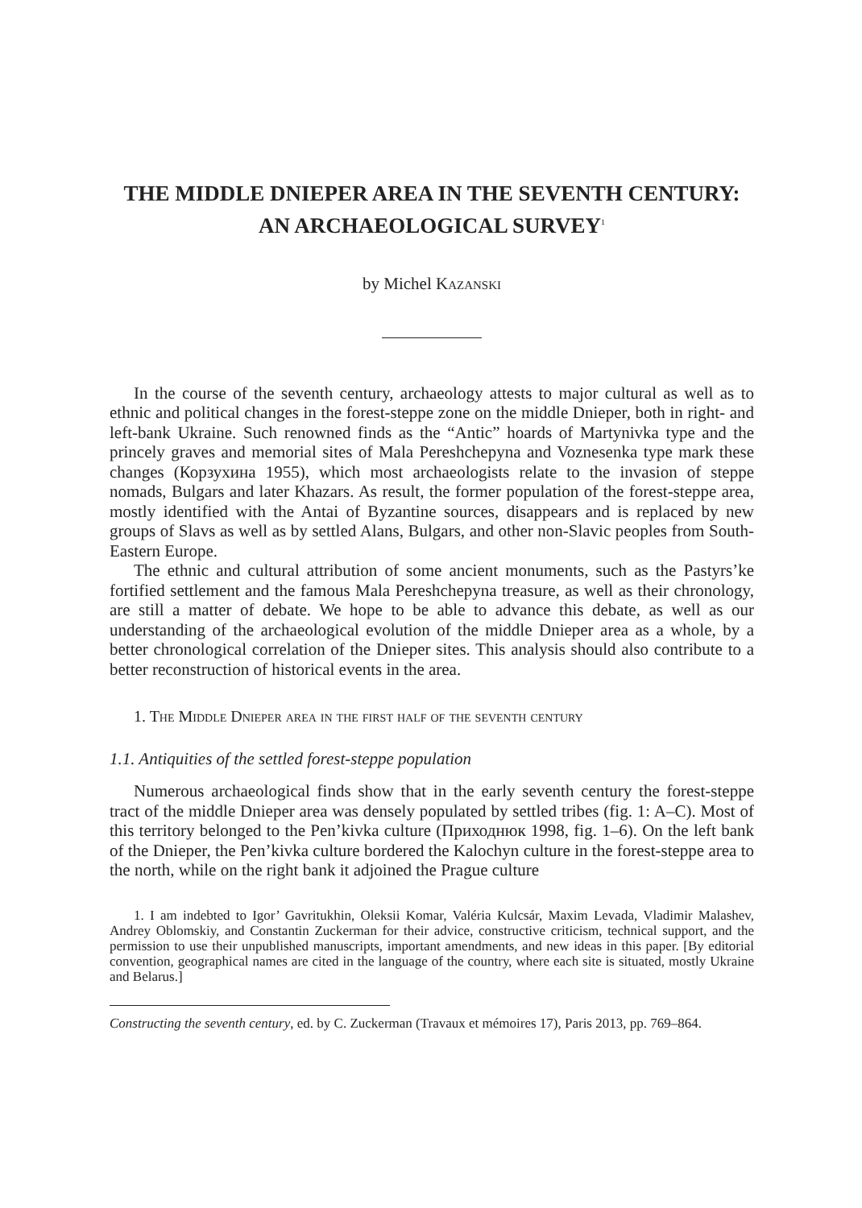THE MIDDLE DNIEPER AREA IN THE SEVENTH CENTURY: AN ARCHAEOLOGICAL SURVEY<sup>1</sup>
by Michel Kazanski
In the course of the seventh century, archaeology attests to major cultural as well as to ethnic and political changes in the forest-steppe zone on the middle Dnieper, both in right- and left-bank Ukraine. Such renowned finds as the “Antic” hoards of Martynivka type and the princely graves and memorial sites of Mala Pereshchepyna and Voznesenka type mark these changes (Корзухина 1955), which most archaeologists relate to the invasion of steppe nomads, Bulgars and later Khazars. As result, the former population of the forest-steppe area, mostly identified with the Antai of Byzantine sources, disappears and is replaced by new groups of Slavs as well as by settled Alans, Bulgars, and other non-Slavic peoples from South-Eastern Europe.
The ethnic and cultural attribution of some ancient monuments, such as the Pastyrs’ke fortified settlement and the famous Mala Pereshchepyna treasure, as well as their chronology, are still a matter of debate. We hope to be able to advance this debate, as well as our understanding of the archaeological evolution of the middle Dnieper area as a whole, by a better chronological correlation of the Dnieper sites. This analysis should also contribute to a better reconstruction of historical events in the area.
1. The Middle Dnieper area in the first half of the seventh century
1.1. Antiquities of the settled forest-steppe population
Numerous archaeological finds show that in the early seventh century the forest-steppe tract of the middle Dnieper area was densely populated by settled tribes (fig. 1: A–C). Most of this territory belonged to the Pen’kivka culture (Приходнюк 1998, fig. 1–6). On the left bank of the Dnieper, the Pen’kivka culture bordered the Kalochyn culture in the forest-steppe area to the north, while on the right bank it adjoined the Prague culture
1. I am indebted to Igor’ Gavritukhin, Oleksii Komar, Valéria Kulcsár, Maxim Levada, Vladimir Malashev, Andrey Oblomskiy, and Constantin Zuckerman for their advice, constructive criticism, technical support, and the permission to use their unpublished manuscripts, important amendments, and new ideas in this paper. [By editorial convention, geographical names are cited in the language of the country, where each site is situated, mostly Ukraine and Belarus.]
Constructing the seventh century, ed. by C. Zuckerman (Travaux et mémoires 17), Paris 2013, pp. 769–864.